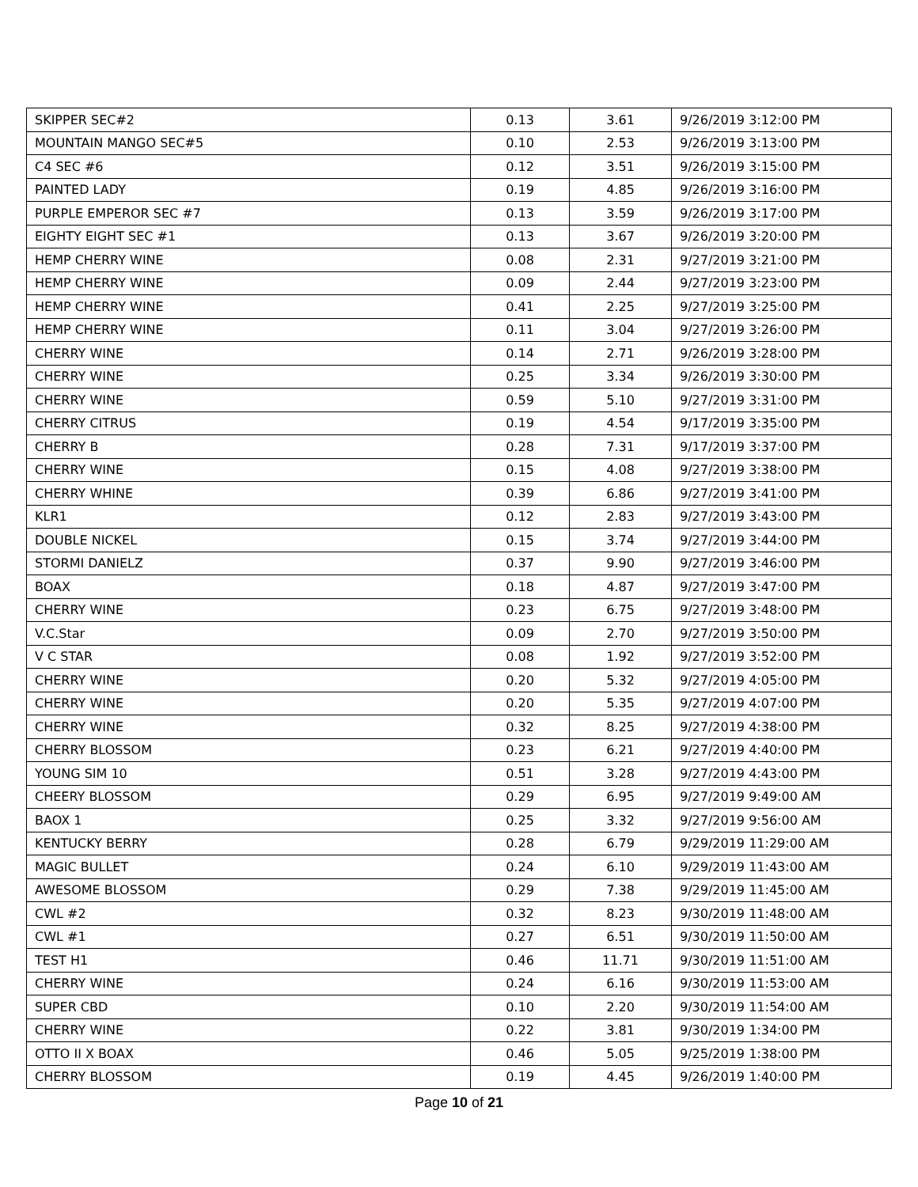| SKIPPER SEC#2 | 0.13 | 3.61 | 9/26/2019 3:12:00 PM |
| MOUNTAIN MANGO SEC#5 | 0.10 | 2.53 | 9/26/2019 3:13:00 PM |
| C4 SEC #6 | 0.12 | 3.51 | 9/26/2019 3:15:00 PM |
| PAINTED LADY | 0.19 | 4.85 | 9/26/2019 3:16:00 PM |
| PURPLE EMPEROR SEC #7 | 0.13 | 3.59 | 9/26/2019 3:17:00 PM |
| EIGHTY EIGHT SEC #1 | 0.13 | 3.67 | 9/26/2019 3:20:00 PM |
| HEMP CHERRY WINE | 0.08 | 2.31 | 9/27/2019 3:21:00 PM |
| HEMP CHERRY WINE | 0.09 | 2.44 | 9/27/2019 3:23:00 PM |
| HEMP CHERRY WINE | 0.41 | 2.25 | 9/27/2019 3:25:00 PM |
| HEMP CHERRY WINE | 0.11 | 3.04 | 9/27/2019 3:26:00 PM |
| CHERRY WINE | 0.14 | 2.71 | 9/26/2019 3:28:00 PM |
| CHERRY WINE | 0.25 | 3.34 | 9/26/2019 3:30:00 PM |
| CHERRY WINE | 0.59 | 5.10 | 9/27/2019 3:31:00 PM |
| CHERRY CITRUS | 0.19 | 4.54 | 9/17/2019 3:35:00 PM |
| CHERRY B | 0.28 | 7.31 | 9/17/2019 3:37:00 PM |
| CHERRY WINE | 0.15 | 4.08 | 9/27/2019 3:38:00 PM |
| CHERRY WHINE | 0.39 | 6.86 | 9/27/2019 3:41:00 PM |
| KLR1 | 0.12 | 2.83 | 9/27/2019 3:43:00 PM |
| DOUBLE NICKEL | 0.15 | 3.74 | 9/27/2019 3:44:00 PM |
| STORMI DANIELZ | 0.37 | 9.90 | 9/27/2019 3:46:00 PM |
| BOAX | 0.18 | 4.87 | 9/27/2019 3:47:00 PM |
| CHERRY WINE | 0.23 | 6.75 | 9/27/2019 3:48:00 PM |
| V.C.Star | 0.09 | 2.70 | 9/27/2019 3:50:00 PM |
| V C STAR | 0.08 | 1.92 | 9/27/2019 3:52:00 PM |
| CHERRY WINE | 0.20 | 5.32 | 9/27/2019 4:05:00 PM |
| CHERRY WINE | 0.20 | 5.35 | 9/27/2019 4:07:00 PM |
| CHERRY WINE | 0.32 | 8.25 | 9/27/2019 4:38:00 PM |
| CHERRY BLOSSOM | 0.23 | 6.21 | 9/27/2019 4:40:00 PM |
| YOUNG SIM 10 | 0.51 | 3.28 | 9/27/2019 4:43:00 PM |
| CHEERY BLOSSOM | 0.29 | 6.95 | 9/27/2019 9:49:00 AM |
| BAOX 1 | 0.25 | 3.32 | 9/27/2019 9:56:00 AM |
| KENTUCKY BERRY | 0.28 | 6.79 | 9/29/2019 11:29:00 AM |
| MAGIC BULLET | 0.24 | 6.10 | 9/29/2019 11:43:00 AM |
| AWESOME BLOSSOM | 0.29 | 7.38 | 9/29/2019 11:45:00 AM |
| CWL #2 | 0.32 | 8.23 | 9/30/2019 11:48:00 AM |
| CWL #1 | 0.27 | 6.51 | 9/30/2019 11:50:00 AM |
| TEST H1 | 0.46 | 11.71 | 9/30/2019 11:51:00 AM |
| CHERRY WINE | 0.24 | 6.16 | 9/30/2019 11:53:00 AM |
| SUPER CBD | 0.10 | 2.20 | 9/30/2019 11:54:00 AM |
| CHERRY WINE | 0.22 | 3.81 | 9/30/2019 1:34:00 PM |
| OTTO II X BOAX | 0.46 | 5.05 | 9/25/2019 1:38:00 PM |
| CHERRY BLOSSOM | 0.19 | 4.45 | 9/26/2019 1:40:00 PM |
Page 10 of 21